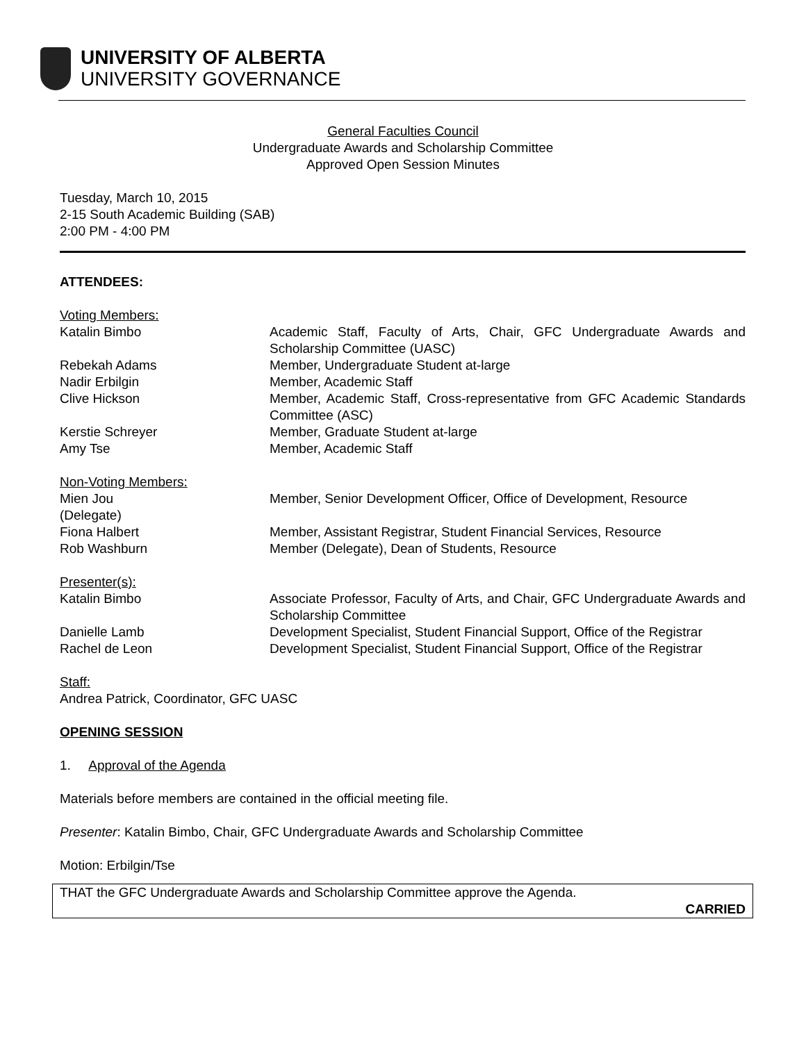UNIVERSITY OF ALBERTA
UNIVERSITY GOVERNANCE
General Faculties Council
Undergraduate Awards and Scholarship Committee
Approved Open Session Minutes
Tuesday, March 10, 2015
2-15 South Academic Building (SAB)
2:00 PM - 4:00 PM
ATTENDEES:
Voting Members:
Katalin Bimbo Academic Staff, Faculty of Arts, Chair, GFC Undergraduate Awards and Scholarship Committee (UASC)
Rebekah Adams Member, Undergraduate Student at-large
Nadir Erbilgin Member, Academic Staff
Clive Hickson Member, Academic Staff, Cross-representative from GFC Academic Standards Committee (ASC)
Kerstie Schreyer Member, Graduate Student at-large
Amy Tse Member, Academic Staff
Non-Voting Members:
Mien Jou
(Delegate)
Member, Senior Development Officer, Office of Development, Resource
Fiona Halbert Member, Assistant Registrar, Student Financial Services, Resource
Rob Washburn Member (Delegate), Dean of Students, Resource
Presenter(s):
Katalin Bimbo Associate Professor, Faculty of Arts, and Chair, GFC Undergraduate Awards and Scholarship Committee
Danielle Lamb Development Specialist, Student Financial Support, Office of the Registrar
Rachel de Leon Development Specialist, Student Financial Support, Office of the Registrar
Staff:
Andrea Patrick, Coordinator, GFC UASC
OPENING SESSION
1. Approval of the Agenda
Materials before members are contained in the official meeting file.
Presenter: Katalin Bimbo, Chair, GFC Undergraduate Awards and Scholarship Committee
Motion: Erbilgin/Tse
THAT the GFC Undergraduate Awards and Scholarship Committee approve the Agenda.
CARRIED